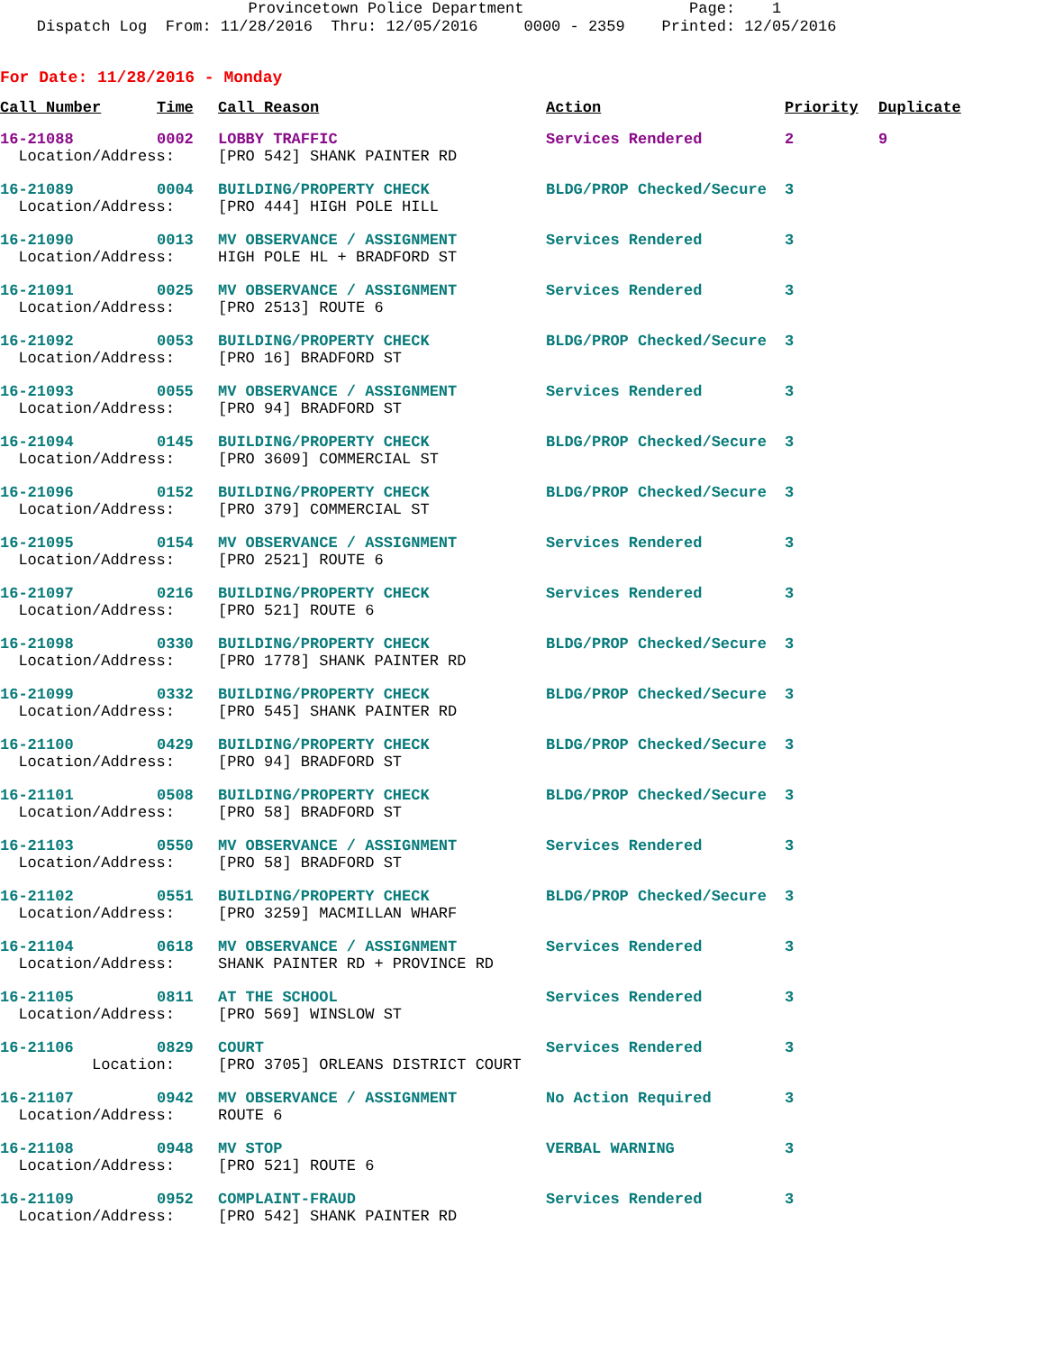Provincetown Police Department                  Page:    1
    Dispatch Log  From: 11/28/2016  Thru: 12/05/2016     0000 - 2359    Printed: 12/05/2016
For Date: 11/28/2016 - Monday
| Call Number | Time | Call Reason | Action | Priority | Duplicate |
| --- | --- | --- | --- | --- | --- |
| 16-21088 | 0002 | LOBBY TRAFFIC | Services Rendered | 2 | 9 |
| Location/Address: | | [PRO 542] SHANK PAINTER RD | | | |
| 16-21089 | 0004 | BUILDING/PROPERTY CHECK | BLDG/PROP Checked/Secure | 3 | |
| Location/Address: | | [PRO 444] HIGH POLE HILL | | | |
| 16-21090 | 0013 | MV OBSERVANCE / ASSIGNMENT | Services Rendered | 3 | |
| Location/Address: | | HIGH POLE HL + BRADFORD ST | | | |
| 16-21091 | 0025 | MV OBSERVANCE / ASSIGNMENT | Services Rendered | 3 | |
| Location/Address: | | [PRO 2513] ROUTE 6 | | | |
| 16-21092 | 0053 | BUILDING/PROPERTY CHECK | BLDG/PROP Checked/Secure | 3 | |
| Location/Address: | | [PRO 16] BRADFORD ST | | | |
| 16-21093 | 0055 | MV OBSERVANCE / ASSIGNMENT | Services Rendered | 3 | |
| Location/Address: | | [PRO 94] BRADFORD ST | | | |
| 16-21094 | 0145 | BUILDING/PROPERTY CHECK | BLDG/PROP Checked/Secure | 3 | |
| Location/Address: | | [PRO 3609] COMMERCIAL ST | | | |
| 16-21096 | 0152 | BUILDING/PROPERTY CHECK | BLDG/PROP Checked/Secure | 3 | |
| Location/Address: | | [PRO 379] COMMERCIAL ST | | | |
| 16-21095 | 0154 | MV OBSERVANCE / ASSIGNMENT | Services Rendered | 3 | |
| Location/Address: | | [PRO 2521] ROUTE 6 | | | |
| 16-21097 | 0216 | BUILDING/PROPERTY CHECK | Services Rendered | 3 | |
| Location/Address: | | [PRO 521] ROUTE 6 | | | |
| 16-21098 | 0330 | BUILDING/PROPERTY CHECK | BLDG/PROP Checked/Secure | 3 | |
| Location/Address: | | [PRO 1778] SHANK PAINTER RD | | | |
| 16-21099 | 0332 | BUILDING/PROPERTY CHECK | BLDG/PROP Checked/Secure | 3 | |
| Location/Address: | | [PRO 545] SHANK PAINTER RD | | | |
| 16-21100 | 0429 | BUILDING/PROPERTY CHECK | BLDG/PROP Checked/Secure | 3 | |
| Location/Address: | | [PRO 94] BRADFORD ST | | | |
| 16-21101 | 0508 | BUILDING/PROPERTY CHECK | BLDG/PROP Checked/Secure | 3 | |
| Location/Address: | | [PRO 58] BRADFORD ST | | | |
| 16-21103 | 0550 | MV OBSERVANCE / ASSIGNMENT | Services Rendered | 3 | |
| Location/Address: | | [PRO 58] BRADFORD ST | | | |
| 16-21102 | 0551 | BUILDING/PROPERTY CHECK | BLDG/PROP Checked/Secure | 3 | |
| Location/Address: | | [PRO 3259] MACMILLAN WHARF | | | |
| 16-21104 | 0618 | MV OBSERVANCE / ASSIGNMENT | Services Rendered | 3 | |
| Location/Address: | | SHANK PAINTER RD + PROVINCE RD | | | |
| 16-21105 | 0811 | AT THE SCHOOL | Services Rendered | 3 | |
| Location/Address: | | [PRO 569] WINSLOW ST | | | |
| 16-21106 | 0829 | COURT | Services Rendered | 3 | |
| Location: | | [PRO 3705] ORLEANS DISTRICT COURT | | | |
| 16-21107 | 0942 | MV OBSERVANCE / ASSIGNMENT | No Action Required | 3 | |
| Location/Address: | | ROUTE 6 | | | |
| 16-21108 | 0948 | MV STOP | VERBAL WARNING | 3 | |
| Location/Address: | | [PRO 521] ROUTE 6 | | | |
| 16-21109 | 0952 | COMPLAINT-FRAUD | Services Rendered | 3 | |
| Location/Address: | | [PRO 542] SHANK PAINTER RD | | | |